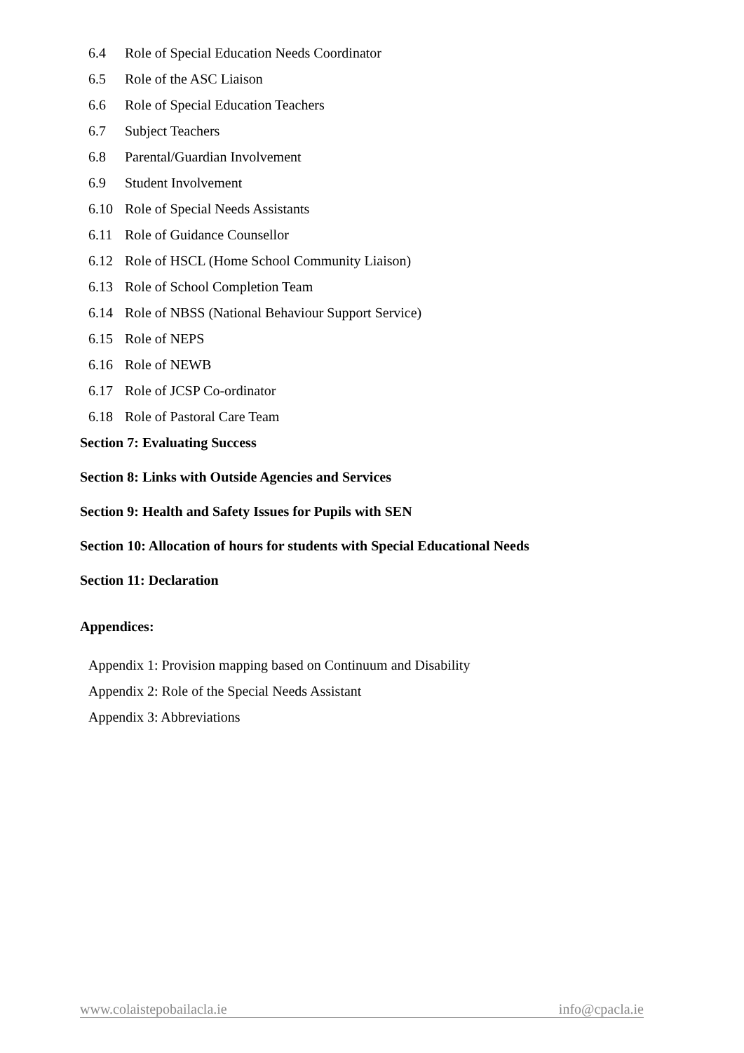6.4 Role of Special Education Needs Coordinator
6.5 Role of the ASC Liaison
6.6 Role of Special Education Teachers
6.7 Subject Teachers
6.8 Parental/Guardian Involvement
6.9 Student Involvement
6.10 Role of Special Needs Assistants
6.11 Role of Guidance Counsellor
6.12 Role of HSCL (Home School Community Liaison)
6.13 Role of School Completion Team
6.14 Role of NBSS (National Behaviour Support Service)
6.15 Role of NEPS
6.16 Role of NEWB
6.17 Role of JCSP Co-ordinator
6.18 Role of Pastoral Care Team
Section 7: Evaluating Success
Section 8: Links with Outside Agencies and Services
Section 9: Health and Safety Issues for Pupils with SEN
Section 10: Allocation of hours for students with Special Educational Needs
Section 11: Declaration
Appendices:
Appendix 1: Provision mapping based on Continuum and Disability
Appendix 2: Role of the Special Needs Assistant
Appendix 3: Abbreviations
www.colaistepobailacla.ie info@cpacla.ie